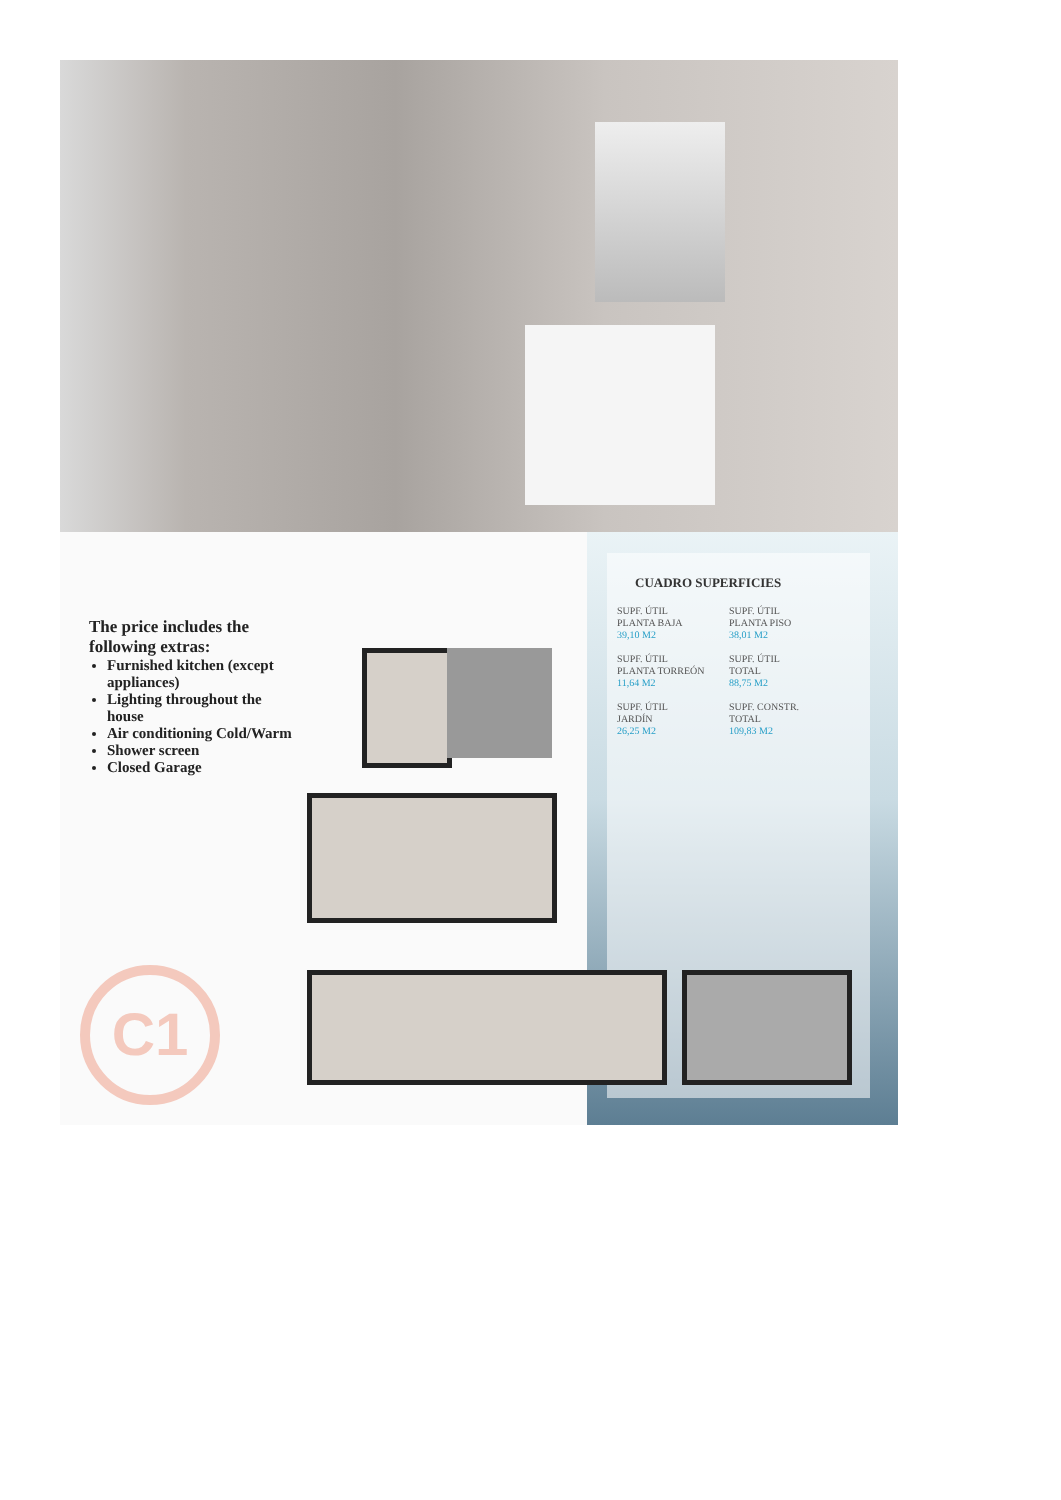The price includes the following extras:
Furnished kitchen (except appliances)
Lighting throughout the house
Air conditioning Cold/Warm
Shower screen
Closed Garage
CUADRO SUPERFICIES
SUPF. ÚTIL
PLANTA BAJA
39,10 M2
SUPF. ÚTIL
PLANTA PISO
38,01 M2
SUPF. ÚTIL
PLANTA TORREÓN
11,64 M2
SUPF. ÚTIL
TOTAL
88,75 M2
SUPF. ÚTIL
JARDÍN
26,25 M2
SUPF. CONSTR.
TOTAL
109,83 M2
C1